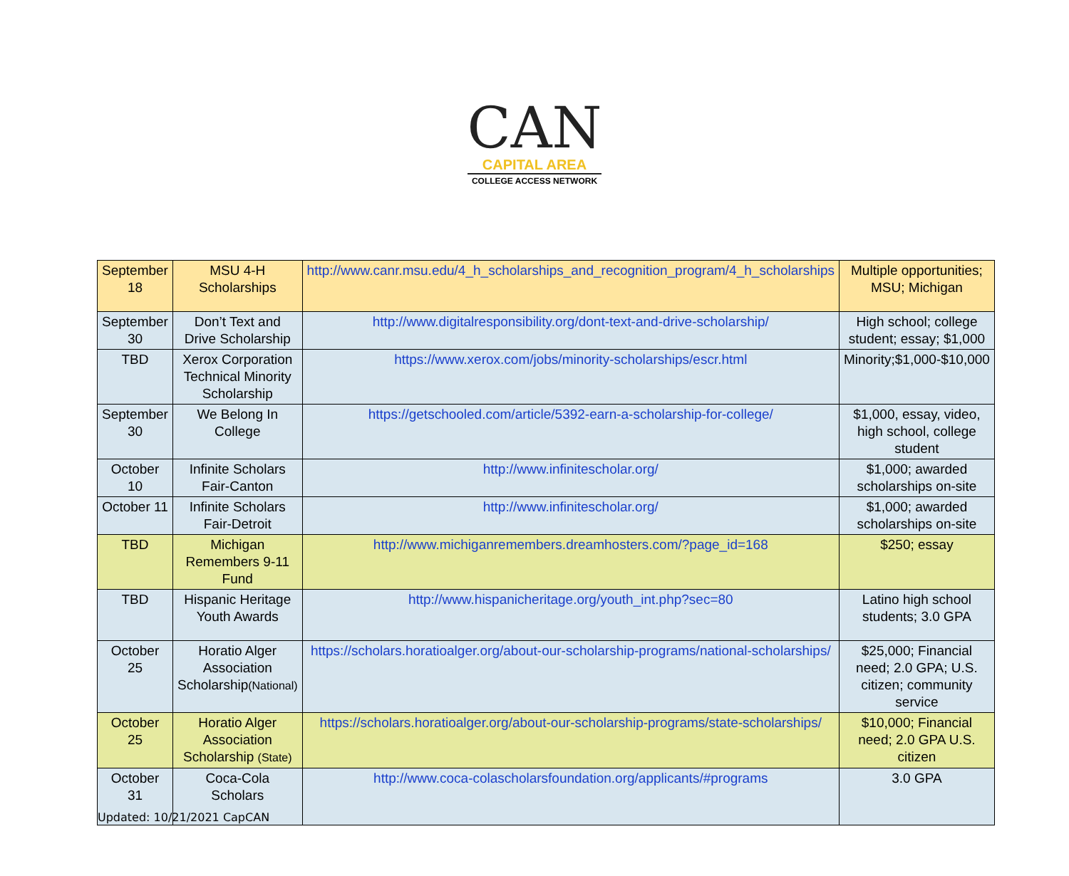CAN
CAPITAL AREA
COLLEGE ACCESS NETWORK
| September 18 | MSU 4-H Scholarships | http://www.canr.msu.edu/4_h_scholarships_and_recognition_program/4_h_scholarships | Multiple opportunities; MSU; Michigan |
| September 30 | Don’t Text and Drive Scholarship | http://www.digitalresponsibility.org/dont-text-and-drive-scholarship/ | High school; college student; essay; $1,000 |
| TBD | Xerox Corporation Technical Minority Scholarship | https://www.xerox.com/jobs/minority-scholarships/escr.html | Minority;$1,000-$10,000 |
| September 30 | We Belong In College | https://getschooled.com/article/5392-earn-a-scholarship-for-college/ | $1,000, essay, video, high school, college student |
| October 10 | Infinite Scholars Fair-Canton | http://www.infinitescholar.org/ | $1,000; awarded scholarships on-site |
| October 11 | Infinite Scholars Fair-Detroit | http://www.infinitescholar.org/ | $1,000; awarded scholarships on-site |
| TBD | Michigan Remembers 9-11 Fund | http://www.michiganremembers.dreamhosters.com/?page_id=168 | $250; essay |
| TBD | Hispanic Heritage Youth Awards | http://www.hispanicheritage.org/youth_int.php?sec=80 | Latino high school students; 3.0 GPA |
| October 25 | Horatio Alger Association Scholarship (National) | https://scholars.horatioalger.org/about-our-scholarship-programs/national-scholarships/ | $25,000; Financial need; 2.0 GPA; U.S. citizen; community service |
| October 25 | Horatio Alger Association Scholarship (State) | https://scholars.horatioalger.org/about-our-scholarship-programs/state-scholarships/ | $10,000; Financial need; 2.0 GPA U.S. citizen |
| October 31 | Coca-Cola Scholars | http://www.coca-colascholarsfoundation.org/applicants/#programs | 3.0 GPA |
Updated: 10/21/2021 CapCAN